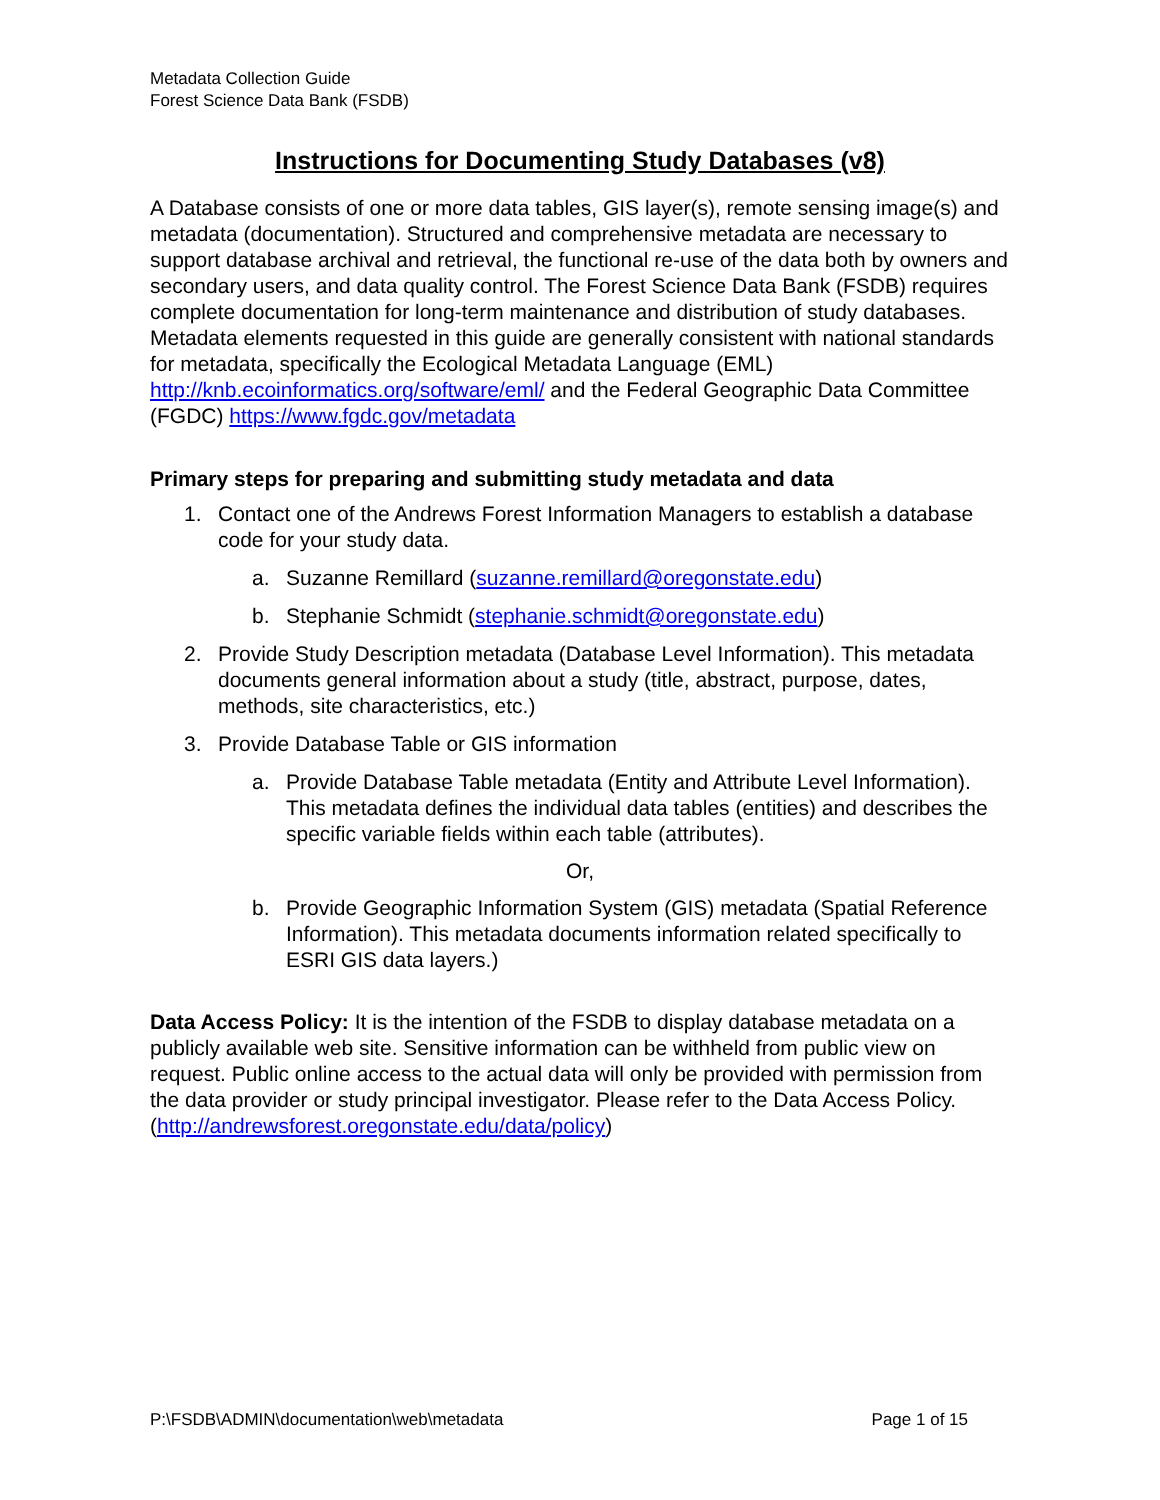Metadata Collection Guide
Forest Science Data Bank (FSDB)
Instructions for Documenting Study Databases (v8)
A Database consists of one or more data tables, GIS layer(s), remote sensing image(s) and metadata (documentation). Structured and comprehensive metadata are necessary to support database archival and retrieval, the functional re-use of the data both by owners and secondary users, and data quality control. The Forest Science Data Bank (FSDB) requires complete documentation for long-term maintenance and distribution of study databases. Metadata elements requested in this guide are generally consistent with national standards for metadata, specifically the Ecological Metadata Language (EML) http://knb.ecoinformatics.org/software/eml/ and the Federal Geographic Data Committee (FGDC) https://www.fgdc.gov/metadata
Primary steps for preparing and submitting study metadata and data
1. Contact one of the Andrews Forest Information Managers to establish a database code for your study data.
a. Suzanne Remillard (suzanne.remillard@oregonstate.edu)
b. Stephanie Schmidt (stephanie.schmidt@oregonstate.edu)
2. Provide Study Description metadata (Database Level Information). This metadata documents general information about a study (title, abstract, purpose, dates, methods, site characteristics, etc.)
3. Provide Database Table or GIS information
a. Provide Database Table metadata (Entity and Attribute Level Information). This metadata defines the individual data tables (entities) and describes the specific variable fields within each table (attributes).
Or,
b. Provide Geographic Information System (GIS) metadata (Spatial Reference Information). This metadata documents information related specifically to ESRI GIS data layers.)
Data Access Policy: It is the intention of the FSDB to display database metadata on a publicly available web site. Sensitive information can be withheld from public view on request. Public online access to the actual data will only be provided with permission from the data provider or study principal investigator. Please refer to the Data Access Policy. (http://andrewsforest.oregonstate.edu/data/policy)
P:\FSDB\ADMIN\documentation\web\metadata Page 1 of 15